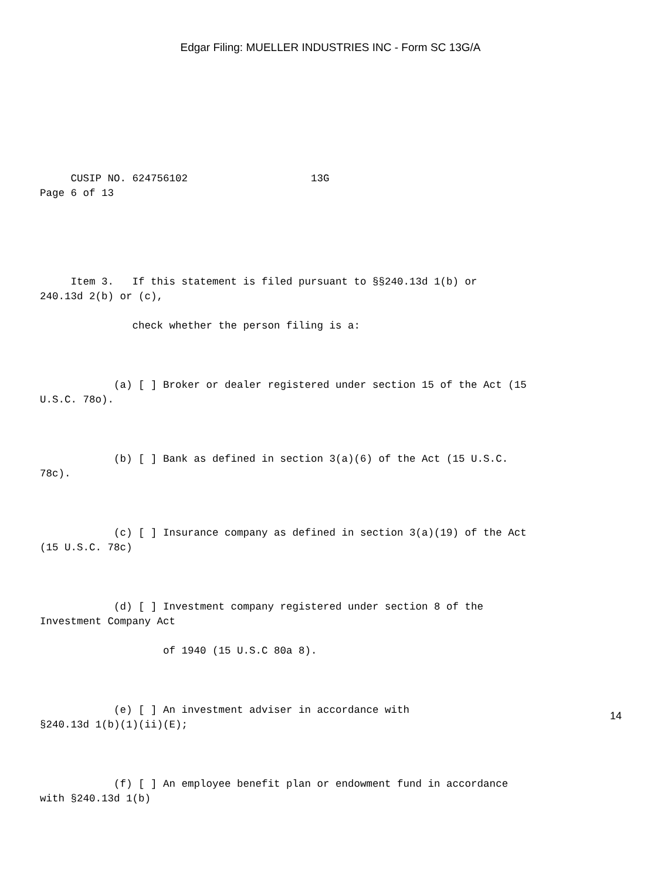Edgar Filing: MUELLER INDUSTRIES INC - Form SC 13G/A
CUSIP NO. 624756102 13G Page 6 of 13
Item 3. If this statement is filed pursuant to §§240.13d 1(b) or 240.13d 2(b) or (c),
check whether the person filing is a:
(a) [ ] Broker or dealer registered under section 15 of the Act (15 U.S.C. 78o).
(b) [ ] Bank as defined in section 3(a)(6) of the Act (15 U.S.C. 78c).
(c) [ ] Insurance company as defined in section 3(a)(19) of the Act (15 U.S.C. 78c)
(d) [ ] Investment company registered under section 8 of the Investment Company Act
of 1940 (15 U.S.C 80a 8).
(e) [ ] An investment adviser in accordance with §240.13d 1(b)(1)(ii)(E);
(f) [ ] An employee benefit plan or endowment fund in accordance with §240.13d 1(b)
14